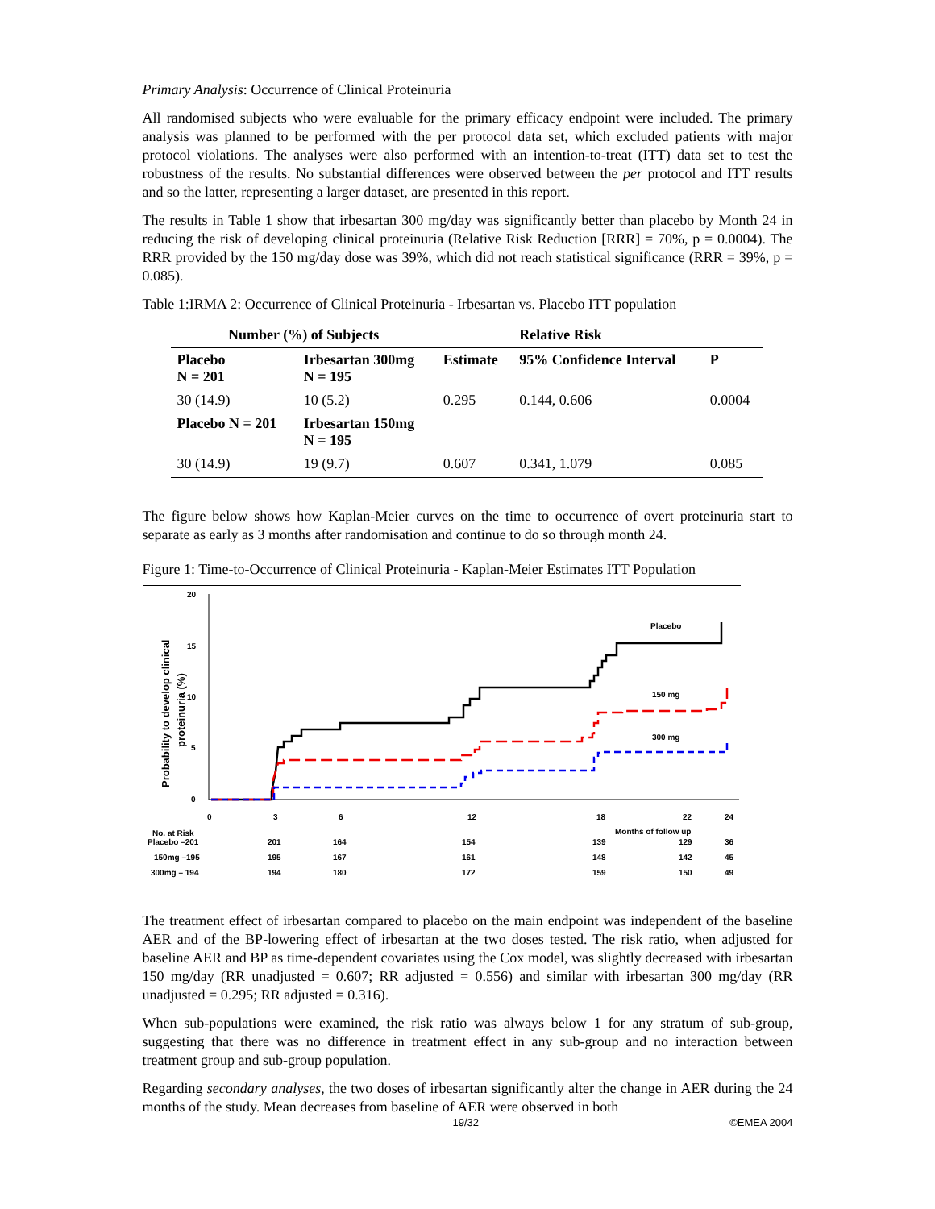Primary Analysis: Occurrence of Clinical Proteinuria
All randomised subjects who were evaluable for the primary efficacy endpoint were included. The primary analysis was planned to be performed with the per protocol data set, which excluded patients with major protocol violations. The analyses were also performed with an intention-to-treat (ITT) data set to test the robustness of the results. No substantial differences were observed between the per protocol and ITT results and so the latter, representing a larger dataset, are presented in this report.
The results in Table 1 show that irbesartan 300 mg/day was significantly better than placebo by Month 24 in reducing the risk of developing clinical proteinuria (Relative Risk Reduction [RRR] = 70%, p = 0.0004). The RRR provided by the 150 mg/day dose was 39%, which did not reach statistical significance (RRR = 39%, p = 0.085).
Table 1:IRMA 2: Occurrence of Clinical Proteinuria - Irbesartan vs. Placebo ITT population
| Number (%) of Subjects | | | Relative Risk | |
| --- | --- | --- | --- | --- |
| Placebo N = 201 | Irbesartan 300mg N = 195 | Estimate | 95% Confidence Interval | P |
| 30 (14.9) | 10 (5.2) | 0.295 | 0.144, 0.606 | 0.0004 |
| Placebo N = 201 | Irbesartan 150mg N = 195 | | | |
| 30 (14.9) | 19 (9.7) | 0.607 | 0.341, 1.079 | 0.085 |
The figure below shows how Kaplan-Meier curves on the time to occurrence of overt proteinuria start to separate as early as 3 months after randomisation and continue to do so through month 24.
Figure 1: Time-to-Occurrence of Clinical Proteinuria - Kaplan-Meier Estimates ITT Population
20
15
10
5
0
Probability to develop clinical
proteinuria (%)
Placebo
150 mg
300 mg
0
3
6
12
18
22
24
No. at Risk
Months of follow up
Placebo –201
201
164
154
139
129
36
150mg –195
195
167
161
148
142
45
300mg – 194
194
180
172
159
150
49
The treatment effect of irbesartan compared to placebo on the main endpoint was independent of the baseline AER and of the BP-lowering effect of irbesartan at the two doses tested. The risk ratio, when adjusted for baseline AER and BP as time-dependent covariates using the Cox model, was slightly decreased with irbesartan 150 mg/day (RR unadjusted = 0.607; RR adjusted = 0.556) and similar with irbesartan 300 mg/day (RR unadjusted = 0.295; RR adjusted = 0.316).
When sub-populations were examined, the risk ratio was always below 1 for any stratum of sub-group, suggesting that there was no difference in treatment effect in any sub-group and no interaction between treatment group and sub-group population.
Regarding secondary analyses, the two doses of irbesartan significantly alter the change in AER during the 24 months of the study. Mean decreases from baseline of AER were observed in both
19/32 ©EMEA 2004